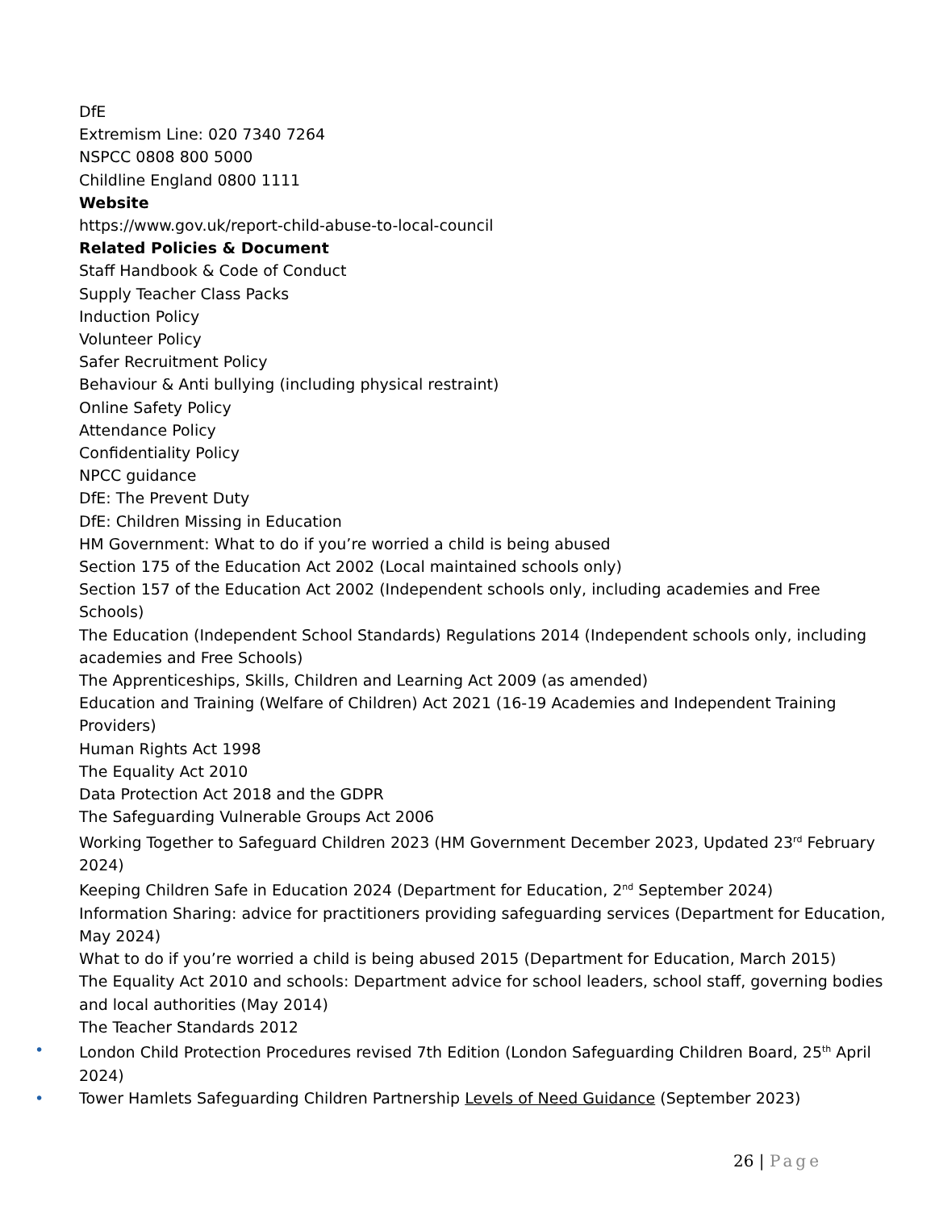DfE
Extremism Line: 020 7340 7264
NSPCC 0808 800 5000
Childline England 0800 1111
Website
https://www.gov.uk/report-child-abuse-to-local-council
Related Policies & Document
Staff Handbook & Code of Conduct
Supply Teacher Class Packs
Induction Policy
Volunteer Policy
Safer Recruitment Policy
Behaviour & Anti bullying (including physical restraint)
Online Safety Policy
Attendance Policy
Confidentiality Policy
NPCC guidance
DfE: The Prevent Duty
DfE: Children Missing in Education
HM Government: What to do if you’re worried a child is being abused
Section 175 of the Education Act 2002 (Local maintained schools only)
Section 157 of the Education Act 2002 (Independent schools only, including academies and Free Schools)
The Education (Independent School Standards) Regulations 2014 (Independent schools only, including academies and Free Schools)
The Apprenticeships, Skills, Children and Learning Act 2009 (as amended)
Education and Training (Welfare of Children) Act 2021 (16-19 Academies and Independent Training Providers)
Human Rights Act 1998
The Equality Act 2010
Data Protection Act 2018 and the GDPR
The Safeguarding Vulnerable Groups Act 2006
Working Together to Safeguard Children 2023 (HM Government December 2023, Updated 23<sup>rd</sup> February 2024)
Keeping Children Safe in Education 2024 (Department for Education, 2<sup>nd</sup> September 2024)
Information Sharing: advice for practitioners providing safeguarding services (Department for Education, May 2024)
What to do if you’re worried a child is being abused 2015 (Department for Education, March 2015)
The Equality Act 2010 and schools: Department advice for school leaders, school staff, governing bodies and local authorities (May 2014)
The Teacher Standards 2012
• London Child Protection Procedures revised 7th Edition (London Safeguarding Children Board, 25<sup>th</sup> April 2024)
• Tower Hamlets Safeguarding Children Partnership Levels of Need Guidance (September 2023)
26 | Page